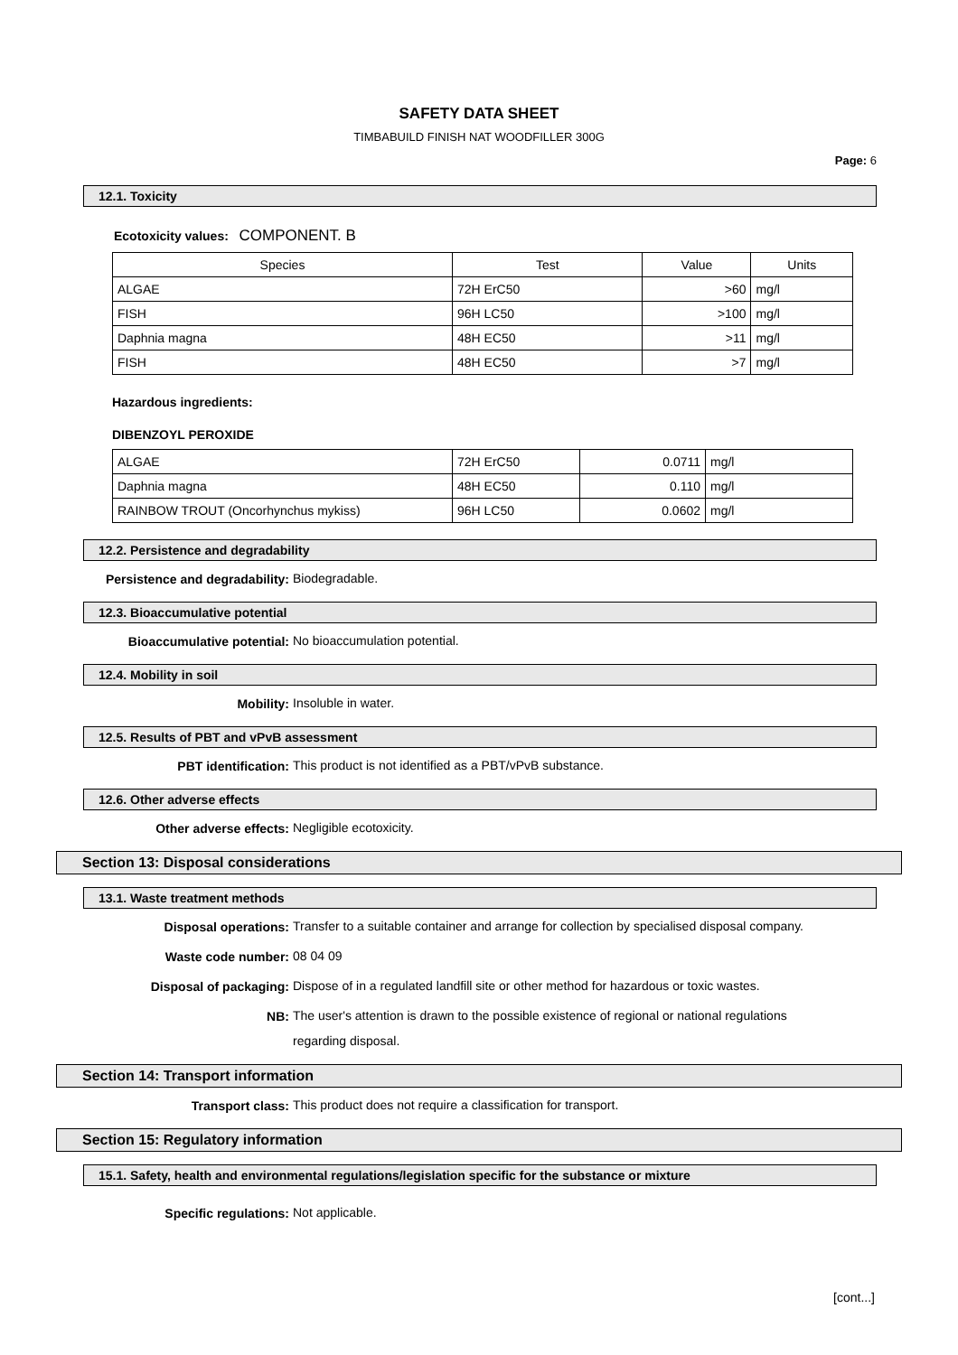SAFETY DATA SHEET
TIMBABUILD FINISH NAT WOODFILLER 300G
Page: 6
12.1. Toxicity
Ecotoxicity values: COMPONENT. B
| Species | Test | Value | Units |
| --- | --- | --- | --- |
| ALGAE | 72H ErC50 | >60 | mg/l |
| FISH | 96H LC50 | >100 | mg/l |
| Daphnia magna | 48H EC50 | >11 | mg/l |
| FISH | 48H EC50 | >7 | mg/l |
Hazardous ingredients:
DIBENZOYL PEROXIDE
| ALGAE | 72H ErC50 | 0.0711 | mg/l |
| Daphnia magna | 48H EC50 | 0.110 | mg/l |
| RAINBOW TROUT (Oncorhynchus mykiss) | 96H LC50 | 0.0602 | mg/l |
12.2. Persistence and degradability
Persistence and degradability:
Biodegradable.
12.3. Bioaccumulative potential
Bioaccumulative potential:
No bioaccumulation potential.
12.4. Mobility in soil
Mobility:
Insoluble in water.
12.5. Results of PBT and vPvB assessment
PBT identification:
This product is not identified as a PBT/vPvB substance.
12.6. Other adverse effects
Other adverse effects:
Negligible ecotoxicity.
Section 13: Disposal considerations
13.1. Waste treatment methods
Disposal operations:
Transfer to a suitable container and arrange for collection by specialised disposal company.
Waste code number:
08 04 09
Disposal of packaging:
Dispose of in a regulated landfill site or other method for hazardous or toxic wastes.
NB:
The user's attention is drawn to the possible existence of regional or national regulations regarding disposal.
Section 14: Transport information
Transport class:
This product does not require a classification for transport.
Section 15: Regulatory information
15.1. Safety, health and environmental regulations/legislation specific for the substance or mixture
Specific regulations:
Not applicable.
[cont...]